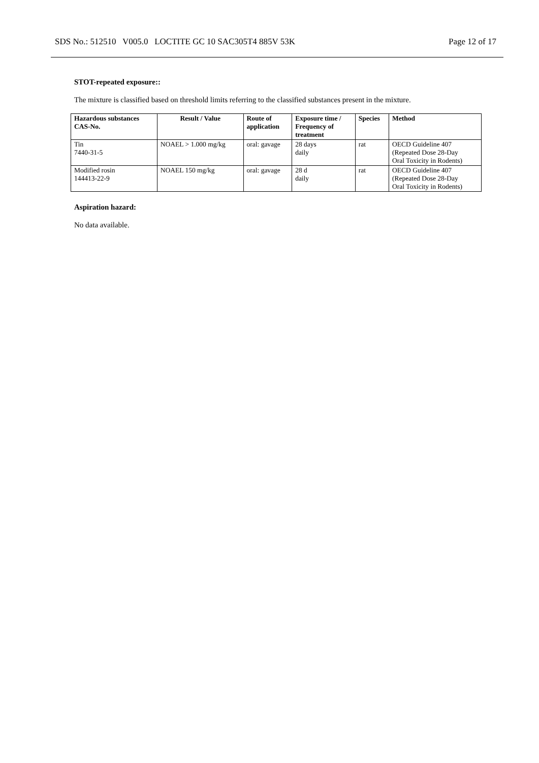SDS No.: 512510 V005.0 LOCTITE GC 10 SAC305T4 885V 53K Page 12 of 17
STOT-repeated exposure::
The mixture is classified based on threshold limits referring to the classified substances present in the mixture.
| Hazardous substances CAS-No. | Result / Value | Route of application | Exposure time / Frequency of treatment | Species | Method |
| --- | --- | --- | --- | --- | --- |
| Tin 7440-31-5 | NOAEL > 1.000 mg/kg | oral: gavage | 28 days daily | rat | OECD Guideline 407 (Repeated Dose 28-Day Oral Toxicity in Rodents) |
| Modified rosin 144413-22-9 | NOAEL 150 mg/kg | oral: gavage | 28 d daily | rat | OECD Guideline 407 (Repeated Dose 28-Day Oral Toxicity in Rodents) |
Aspiration hazard:
No data available.